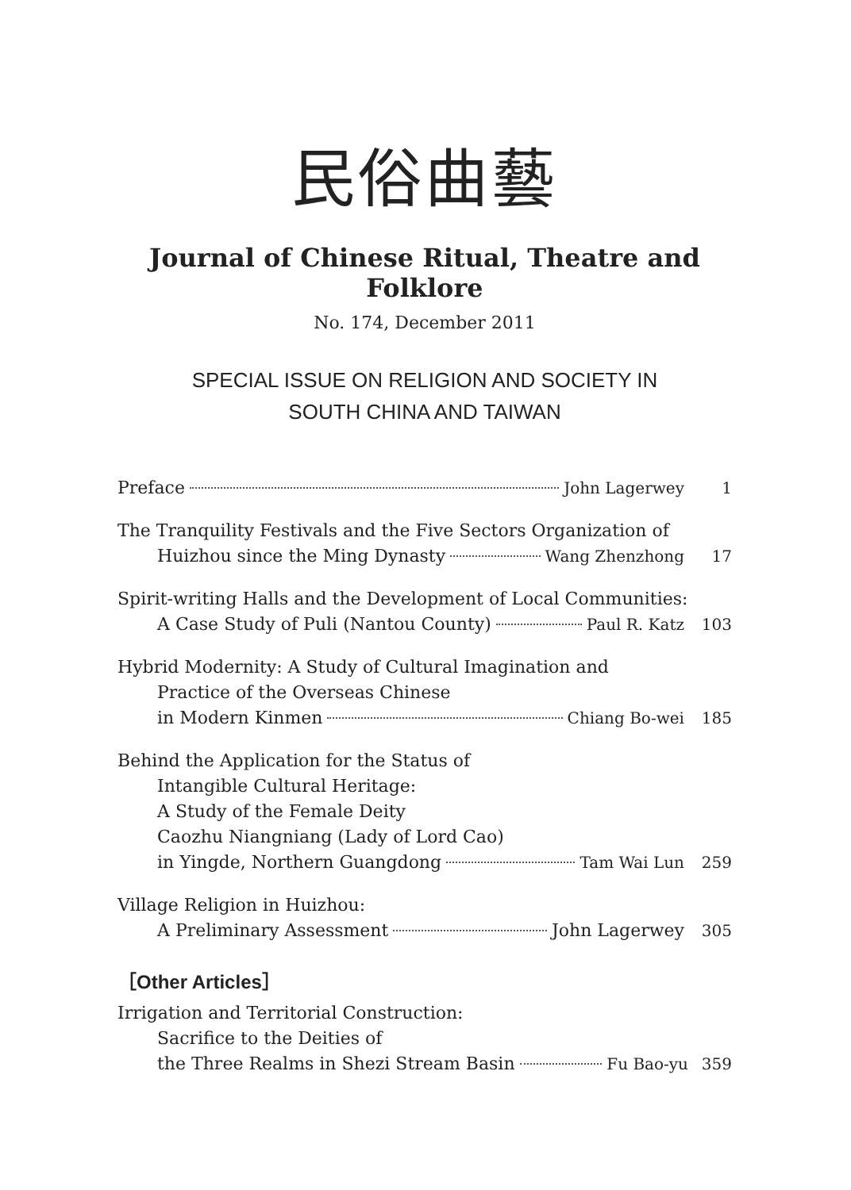民俗曲藝
Journal of Chinese Ritual, Theatre and Folklore
No. 174, December 2011
SPECIAL ISSUE ON RELIGION AND SOCIETY IN
SOUTH CHINA AND TAIWAN
Preface John Lagerwey 1
The Tranquility Festivals and the Five Sectors Organization of
Huizhou since the Ming Dynasty Wang Zhenzhong 17
Spirit-writing Halls and the Development of Local Communities:
A Case Study of Puli (Nantou County) Paul R. Katz 103
Hybrid Modernity: A Study of Cultural Imagination and
Practice of the Overseas Chinese
in Modern Kinmen Chiang Bo-wei 185
Behind the Application for the Status of
Intangible Cultural Heritage:
A Study of the Female Deity
Caozhu Niangniang (Lady of Lord Cao)
in Yingde, Northern Guangdong Tam Wai Lun 259
Village Religion in Huizhou:
A Preliminary Assessment John Lagerwey 305
［Other Articles］
Irrigation and Territorial Construction:
Sacrifice to the Deities of
the Three Realms in Shezi Stream Basin Fu Bao-yu 359